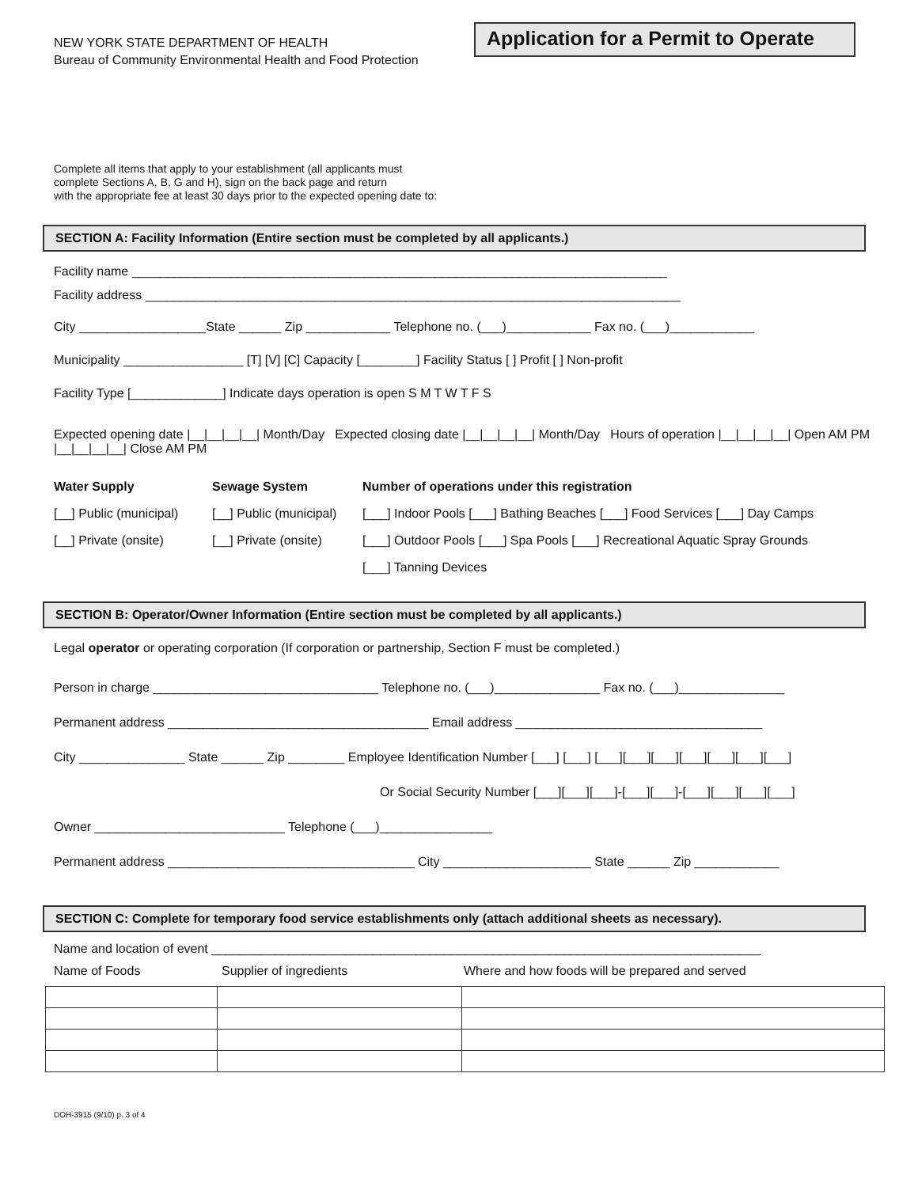NEW YORK STATE DEPARTMENT OF HEALTH
Bureau of Community Environmental Health and Food Protection
Application for a Permit to Operate
Complete all items that apply to your establishment (all applicants must
complete Sections A, B, G and H), sign on the back page and return
with the appropriate fee at least 30 days prior to the expected opening date to:
SECTION A: Facility Information (Entire section must be completed by all applicants.)
Facility name ____________________________________________________________________________
Facility address ____________________________________________________________________________
City __________________State ______ Zip ____________ Telephone no. (___)____________ Fax no. (___)____________
Municipality _________________ [T] [V] [C] Capacity [________] Facility Status [ ] Profit [ ] Non-profit
Facility Type [_____________] Indicate days operation is open S M T W T F S
Expected opening date |__|__|__|__| Month/Day Expected closing date |__|__|__|__| Month/Day Hours of operation |__|__|__|__| Open AM PM |__|__|__|__| Close AM PM
Water Supply
[__] Public (municipal)
[__] Private (onsite)
Sewage System
[__] Public (municipal)
[__] Private (onsite)
Number of operations under this registration
[___] Indoor Pools [___] Bathing Beaches [___] Food Services [___] Day Camps
[___] Outdoor Pools [___] Spa Pools [___] Recreational Aquatic Spray Grounds
[___] Tanning Devices
SECTION B: Operator/Owner Information (Entire section must be completed by all applicants.)
Legal operator or operating corporation (If corporation or partnership, Section F must be completed.)
Person in charge ________________________________ Telephone no. (___)_______________ Fax no. (___)_______________
Permanent address _____________________________________ Email address ___________________________________
City _______________ State ______ Zip ________ Employee Identification Number [___] [___] [___][___][___][___][___][___][___]
Or Social Security Number [___][___][___]-[___][___]-[___][___][___][___]
Owner ___________________________ Telephone (___)________________
Permanent address ___________________________________ City _____________________ State ______ Zip ____________
SECTION C: Complete for temporary food service establishments only (attach additional sheets as necessary).
Name and location of event ______________________________________________________________________________
Name of Foods Supplier of ingredients Where and how foods will be prepared and served
DOH-3915 (9/10) p. 3 of 4